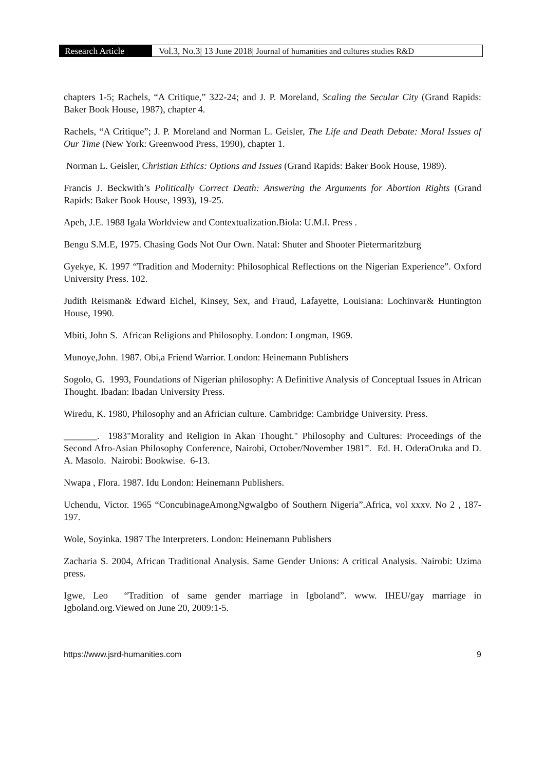Research Article Vol.3, No.3| 13 June 2018| Journal of humanities and cultures studies R&D
chapters 1-5; Rachels, “A Critique,” 322-24; and J. P. Moreland, Scaling the Secular City (Grand Rapids: Baker Book House, 1987), chapter 4.
Rachels, “A Critique”; J. P. Moreland and Norman L. Geisler, The Life and Death Debate: Moral Issues of Our Time (New York: Greenwood Press, 1990), chapter 1.
Norman L. Geisler, Christian Ethics: Options and Issues (Grand Rapids: Baker Book House, 1989).
Francis J. Beckwith’s Politically Correct Death: Answering the Arguments for Abortion Rights (Grand Rapids: Baker Book House, 1993), 19-25.
Apeh, J.E. 1988 Igala Worldview and Contextualization.Biola: U.M.I. Press .
Bengu S.M.E, 1975. Chasing Gods Not Our Own. Natal: Shuter and Shooter Pietermaritzburg
Gyekye, K. 1997 “Tradition and Modernity: Philosophical Reflections on the Nigerian Experience”. Oxford University Press. 102.
Judith Reisman& Edward Eichel, Kinsey, Sex, and Fraud, Lafayette, Louisiana: Lochinvar& Huntington House, 1990.
Mbiti, John S. African Religions and Philosophy. London: Longman, 1969.
Munoye,John. 1987. Obi,a Friend Warrior. London: Heinemann Publishers
Sogolo, G. 1993, Foundations of Nigerian philosophy: A Definitive Analysis of Conceptual Issues in African Thought. Ibadan: Ibadan University Press.
Wiredu, K. 1980, Philosophy and an Africian culture. Cambridge: Cambridge University. Press.
_______. 1983"Morality and Religion in Akan Thought." Philosophy and Cultures: Proceedings of the Second Afro-Asian Philosophy Conference, Nairobi, October/November 1981”. Ed. H. OderaOruka and D. A. Masolo. Nairobi: Bookwise. 6-13.
Nwapa , Flora. 1987. Idu London: Heinemann Publishers.
Uchendu, Victor. 1965 “ConcubinageAmongNgwaIgbo of Southern Nigeria”.Africa, vol xxxv. No 2 , 187-197.
Wole, Soyinka. 1987 The Interpreters. London: Heinemann Publishers
Zacharia S. 2004, African Traditional Analysis. Same Gender Unions: A critical Analysis. Nairobi: Uzima press.
Igwe, Leo “Tradition of same gender marriage in Igboland”. www. IHEU/gay marriage in Igboland.org.Viewed on June 20, 2009:1-5.
https://www.jsrd-humanities.com 9